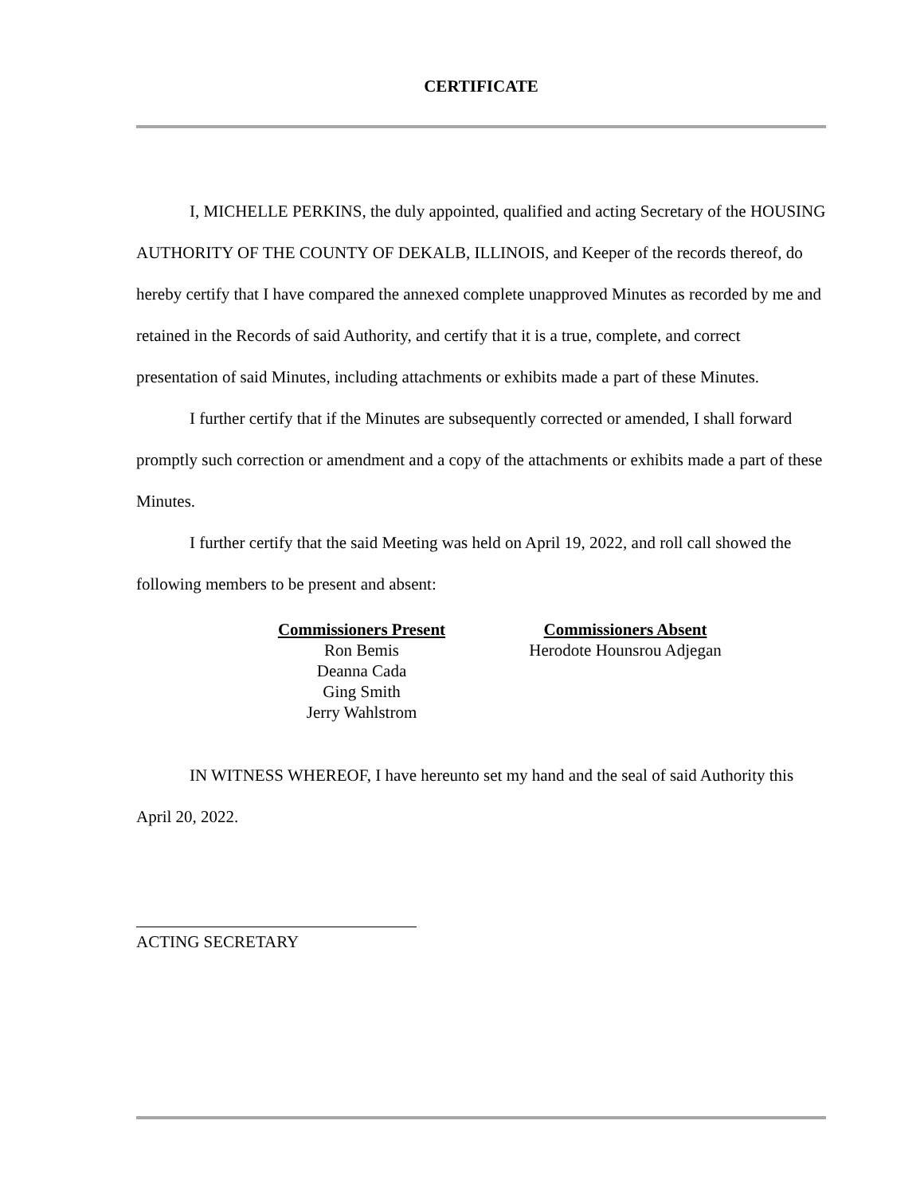CERTIFICATE
I, MICHELLE PERKINS, the duly appointed, qualified and acting Secretary of the HOUSING AUTHORITY OF THE COUNTY OF DEKALB, ILLINOIS, and Keeper of the records thereof, do hereby certify that I have compared the annexed complete unapproved Minutes as recorded by me and retained in the Records of said Authority, and certify that it is a true, complete, and correct presentation of said Minutes, including attachments or exhibits made a part of these Minutes.
I further certify that if the Minutes are subsequently corrected or amended, I shall forward promptly such correction or amendment and a copy of the attachments or exhibits made a part of these Minutes.
I further certify that the said Meeting was held on April 19, 2022, and roll call showed the following members to be present and absent:
Commissioners Present
Ron Bemis
Deanna Cada
Ging Smith
Jerry Wahlstrom
Commissioners Absent
Herodote Hounsrou Adjegan
IN WITNESS WHEREOF, I have hereunto set my hand and the seal of said Authority this April 20, 2022.
ACTING SECRETARY